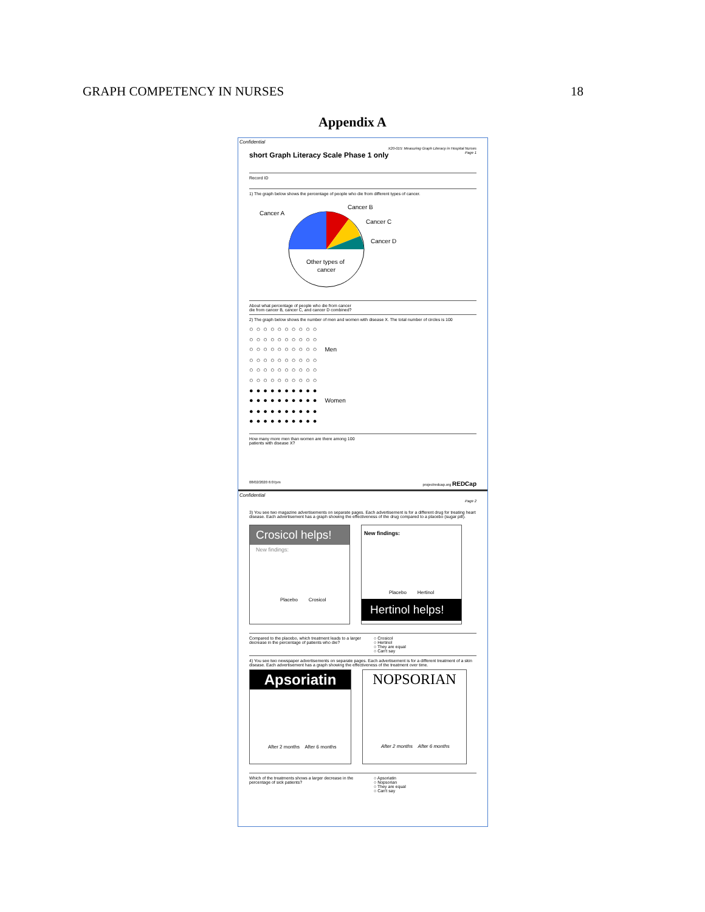GRAPH COMPETENCY IN NURSES 18
Appendix A
Confidential
X20-015: Measuring Graph Literacy in Hospital Nurses
Page 1
short Graph Literacy Scale Phase 1 only
Record ID
1) The graph below shows the percentage of people who die from different types of cancer.
Cancer A
Cancer B
Cancer C
Cancer D
Other types of
cancer
About what percentage of people who die from cancer
die from cancer B, cancer C, and cancer D combined?
2) The graph below shows the number of men and women with disease X. The total number of circles is 100
○○○○○○○○○○
○○○○○○○○○○
○○○○○○○○○○ Men
○○○○○○○○○○
○○○○○○○○○○
○○○○○○○○○○
●●●●●●●●●●
●●●●●●●●●● Women
●●●●●●●●●●
●●●●●●●●●●
How many more men than women are there among 100
patients with disease X?
08/02/2020 6:07pm projectredcap.org REDCap
Confidential
Page 2
3) You see two magazine advertisements on separate pages. Each advertisement is for a different drug for treating heart disease. Each advertisement has a graph showing the effectiveness of the drug compared to a placebo (sugar pill).
Crosicol helps!
New findings:
Placebo Crosicol
New findings:
Placebo Hertinol
Hertinol helps!
Compared to the placebo, which treatment leads to a larger decrease in the percentage of patients who die? ○ Crosicol
○ Hertinol
○ They are equal
○ Can't say
4) You see two newspaper advertisements on separate pages. Each advertisement is for a different treatment of a skin disease. Each advertisement has a graph showing the effectiveness of the treatment over time.
Apsoriatin
After 2 months After 6 months
NOPSORIAN
After 2 months After 6 months
Which of the treatments shows a larger decrease in the percentage of sick patients? ○ Apsoriatin
○ Nopsorian
○ They are equal
○ Can't say